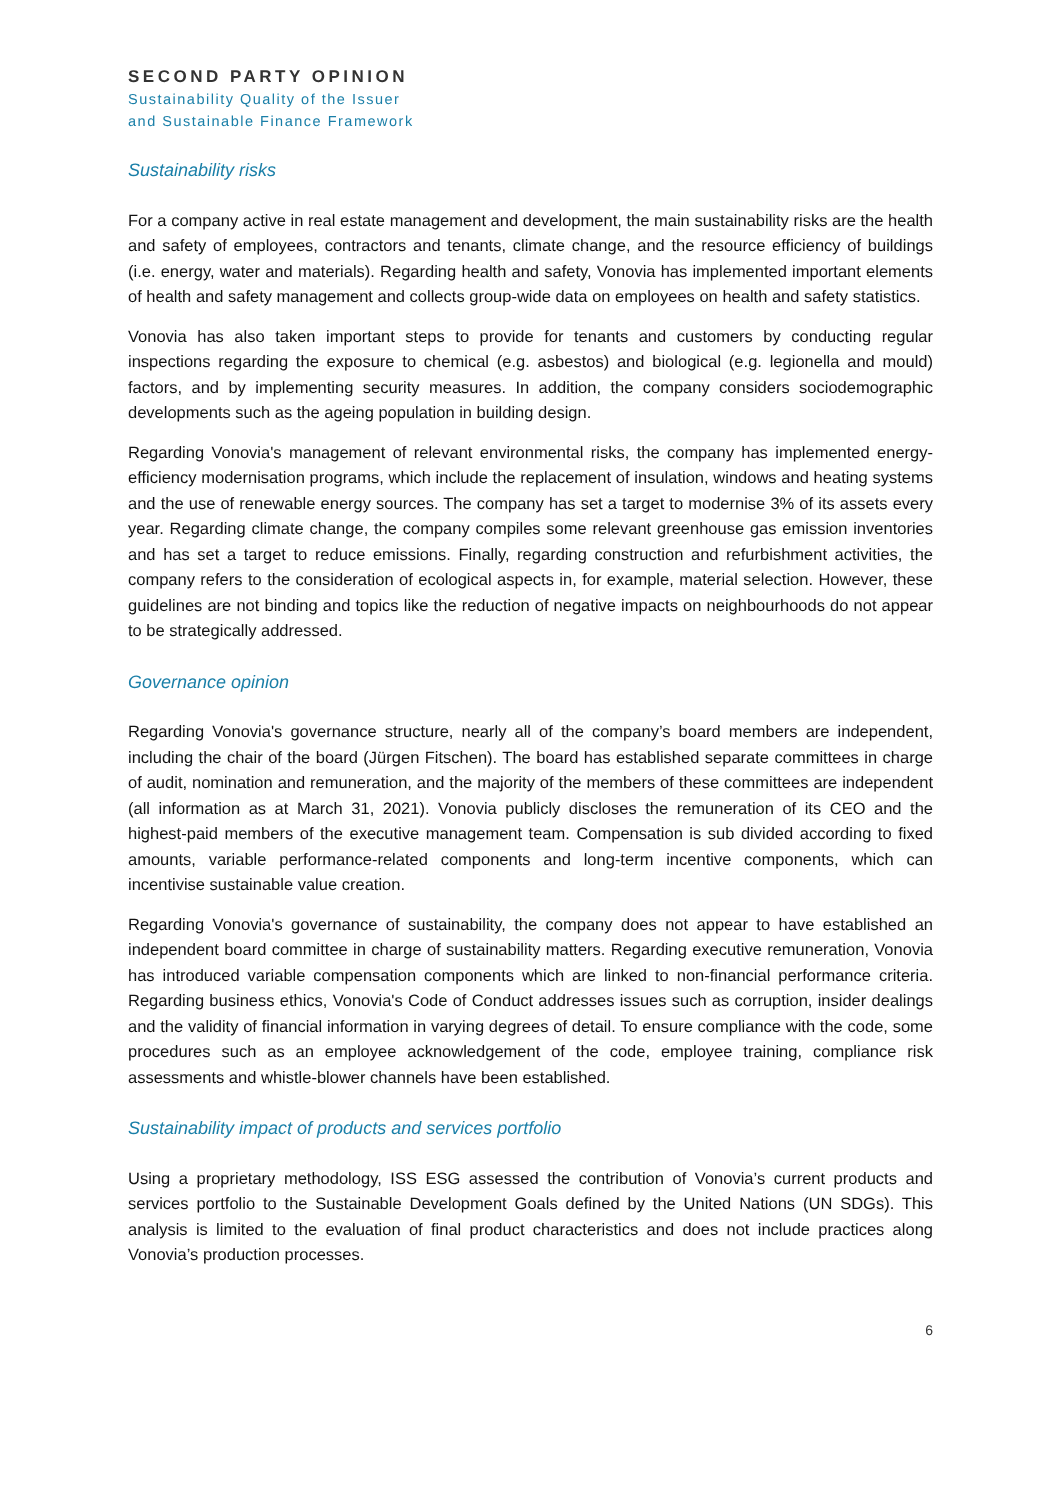SECOND PARTY OPINION
Sustainability Quality of the Issuer
and Sustainable Finance Framework
Sustainability risks
For a company active in real estate management and development, the main sustainability risks are the health and safety of employees, contractors and tenants, climate change, and the resource efficiency of buildings (i.e. energy, water and materials). Regarding health and safety, Vonovia has implemented important elements of health and safety management and collects group-wide data on employees on health and safety statistics.
Vonovia has also taken important steps to provide for tenants and customers by conducting regular inspections regarding the exposure to chemical (e.g. asbestos) and biological (e.g. legionella and mould) factors, and by implementing security measures. In addition, the company considers sociodemographic developments such as the ageing population in building design.
Regarding Vonovia's management of relevant environmental risks, the company has implemented energy-efficiency modernisation programs, which include the replacement of insulation, windows and heating systems and the use of renewable energy sources. The company has set a target to modernise 3% of its assets every year. Regarding climate change, the company compiles some relevant greenhouse gas emission inventories and has set a target to reduce emissions. Finally, regarding construction and refurbishment activities, the company refers to the consideration of ecological aspects in, for example, material selection. However, these guidelines are not binding and topics like the reduction of negative impacts on neighbourhoods do not appear to be strategically addressed.
Governance opinion
Regarding Vonovia's governance structure, nearly all of the company’s board members are independent, including the chair of the board (Jürgen Fitschen). The board has established separate committees in charge of audit, nomination and remuneration, and the majority of the members of these committees are independent (all information as at March 31, 2021). Vonovia publicly discloses the remuneration of its CEO and the highest-paid members of the executive management team. Compensation is sub divided according to fixed amounts, variable performance-related components and long-term incentive components, which can incentivise sustainable value creation.
Regarding Vonovia's governance of sustainability, the company does not appear to have established an independent board committee in charge of sustainability matters. Regarding executive remuneration, Vonovia has introduced variable compensation components which are linked to non-financial performance criteria. Regarding business ethics, Vonovia's Code of Conduct addresses issues such as corruption, insider dealings and the validity of financial information in varying degrees of detail. To ensure compliance with the code, some procedures such as an employee acknowledgement of the code, employee training, compliance risk assessments and whistle-blower channels have been established.
Sustainability impact of products and services portfolio
Using a proprietary methodology, ISS ESG assessed the contribution of Vonovia’s current products and services portfolio to the Sustainable Development Goals defined by the United Nations (UN SDGs). This analysis is limited to the evaluation of final product characteristics and does not include practices along Vonovia’s production processes.
6